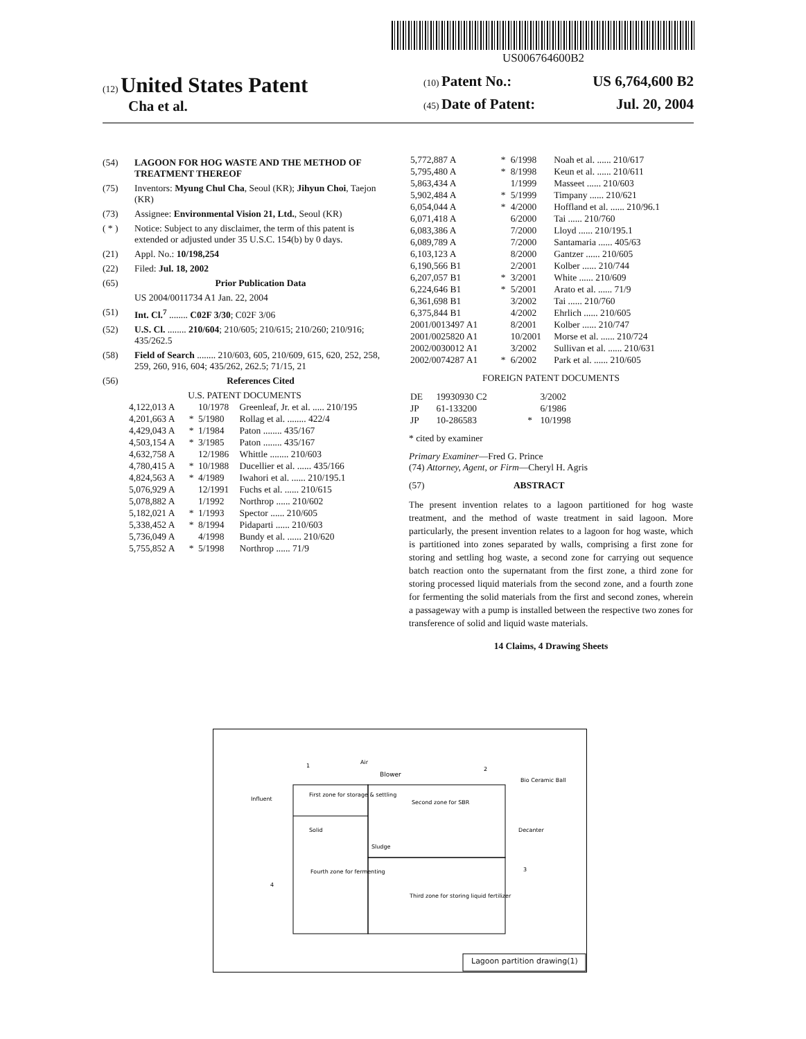US006764600B2
(12) United States Patent
Cha et al.
(10) Patent No.: US 6,764,600 B2
(45) Date of Patent: Jul. 20, 2004
(54) LAGOON FOR HOG WASTE AND THE METHOD OF TREATMENT THEREOF
(75) Inventors: Myung Chul Cha, Seoul (KR); Jihyun Choi, Taejon (KR)
(73) Assignee: Environmental Vision 21, Ltd., Seoul (KR)
( * ) Notice: Subject to any disclaimer, the term of this patent is extended or adjusted under 35 U.S.C. 154(b) by 0 days.
(21) Appl. No.: 10/198,254
(22) Filed: Jul. 18, 2002
(65) Prior Publication Data
US 2004/0011734 A1 Jan. 22, 2004
(51) Int. Cl.<sup>7</sup> ........ C02F 3/30; C02F 3/06
(52) U.S. Cl. ........ 210/604; 210/605; 210/615; 210/260; 210/916; 435/262.5
(58) Field of Search ........ 210/603, 605, 210/609, 615, 620, 252, 258, 259, 260, 916, 604; 435/262, 262.5; 71/15, 21
(56) References Cited
U.S. PATENT DOCUMENTS
| 4,122,013 A | | 10/1978 | Greenleaf, Jr. et al. ..... 210/195 |
| 4,201,663 A | * | 5/1980 | Rollag et al. ........ 422/4 |
| 4,429,043 A | * | 1/1984 | Paton ........ 435/167 |
| 4,503,154 A | * | 3/1985 | Paton ........ 435/167 |
| 4,632,758 A | | 12/1986 | Whittle ........ 210/603 |
| 4,780,415 A | * | 10/1988 | Ducellier et al. ...... 435/166 |
| 4,824,563 A | * | 4/1989 | Iwahori et al. ...... 210/195.1 |
| 5,076,929 A | | 12/1991 | Fuchs et al. ...... 210/615 |
| 5,078,882 A | | 1/1992 | Northrop ...... 210/602 |
| 5,182,021 A | * | 1/1993 | Spector ...... 210/605 |
| 5,338,452 A | * | 8/1994 | Pidaparti ...... 210/603 |
| 5,736,049 A | | 4/1998 | Bundy et al. ...... 210/620 |
| 5,755,852 A | * | 5/1998 | Northrop ...... 71/9 |
| 5,772,887 A | * | 6/1998 | Noah et al. ...... 210/617 |
| 5,795,480 A | * | 8/1998 | Keun et al. ...... 210/611 |
| 5,863,434 A | | 1/1999 | Masseet ...... 210/603 |
| 5,902,484 A | * | 5/1999 | Timpany ...... 210/621 |
| 6,054,044 A | * | 4/2000 | Hoffland et al. ...... 210/96.1 |
| 6,071,418 A | | 6/2000 | Tai ...... 210/760 |
| 6,083,386 A | | 7/2000 | Lloyd ...... 210/195.1 |
| 6,089,789 A | | 7/2000 | Santamaria ...... 405/63 |
| 6,103,123 A | | 8/2000 | Gantzer ...... 210/605 |
| 6,190,566 B1 | | 2/2001 | Kolber ...... 210/744 |
| 6,207,057 B1 | * | 3/2001 | White ...... 210/609 |
| 6,224,646 B1 | * | 5/2001 | Arato et al. ...... 71/9 |
| 6,361,698 B1 | | 3/2002 | Tai ...... 210/760 |
| 6,375,844 B1 | | 4/2002 | Ehrlich ...... 210/605 |
| 2001/0013497 A1 | | 8/2001 | Kolber ...... 210/747 |
| 2001/0025820 A1 | | 10/2001 | Morse et al. ...... 210/724 |
| 2002/0030012 A1 | | 3/2002 | Sullivan et al. ...... 210/631 |
| 2002/0074287 A1 | * | 6/2002 | Park et al. ...... 210/605 |
FOREIGN PATENT DOCUMENTS
| DE | 19930930 C2 | | 3/2002 |
| JP | 61-133200 | | 6/1986 |
| JP | 10-286583 | * | 10/1998 |
* cited by examiner
Primary Examiner—Fred G. Prince
(74) Attorney, Agent, or Firm—Cheryl H. Agris
(57) ABSTRACT
The present invention relates to a lagoon partitioned for hog waste treatment, and the method of waste treatment in said lagoon. More particularly, the present invention relates to a lagoon for hog waste, which is partitioned into zones separated by walls, comprising a first zone for storing and settling hog waste, a second zone for carrying out sequence batch reaction onto the supernatant from the first zone, a third zone for storing processed liquid materials from the second zone, and a fourth zone for fermenting the solid materials from the first and second zones, wherein a passageway with a pump is installed between the respective two zones for transference of solid and liquid waste materials.
14 Claims, 4 Drawing Sheets
Influent
First zone for storage & settling
Second zone for SBR
Blower
Air
Bio Ceramic Ball
Decanter
Solid
Sludge
Fourth zone for fermenting
Third zone for storing liquid fertilizer
1
2
3
4
Lagoon partition drawing(1)